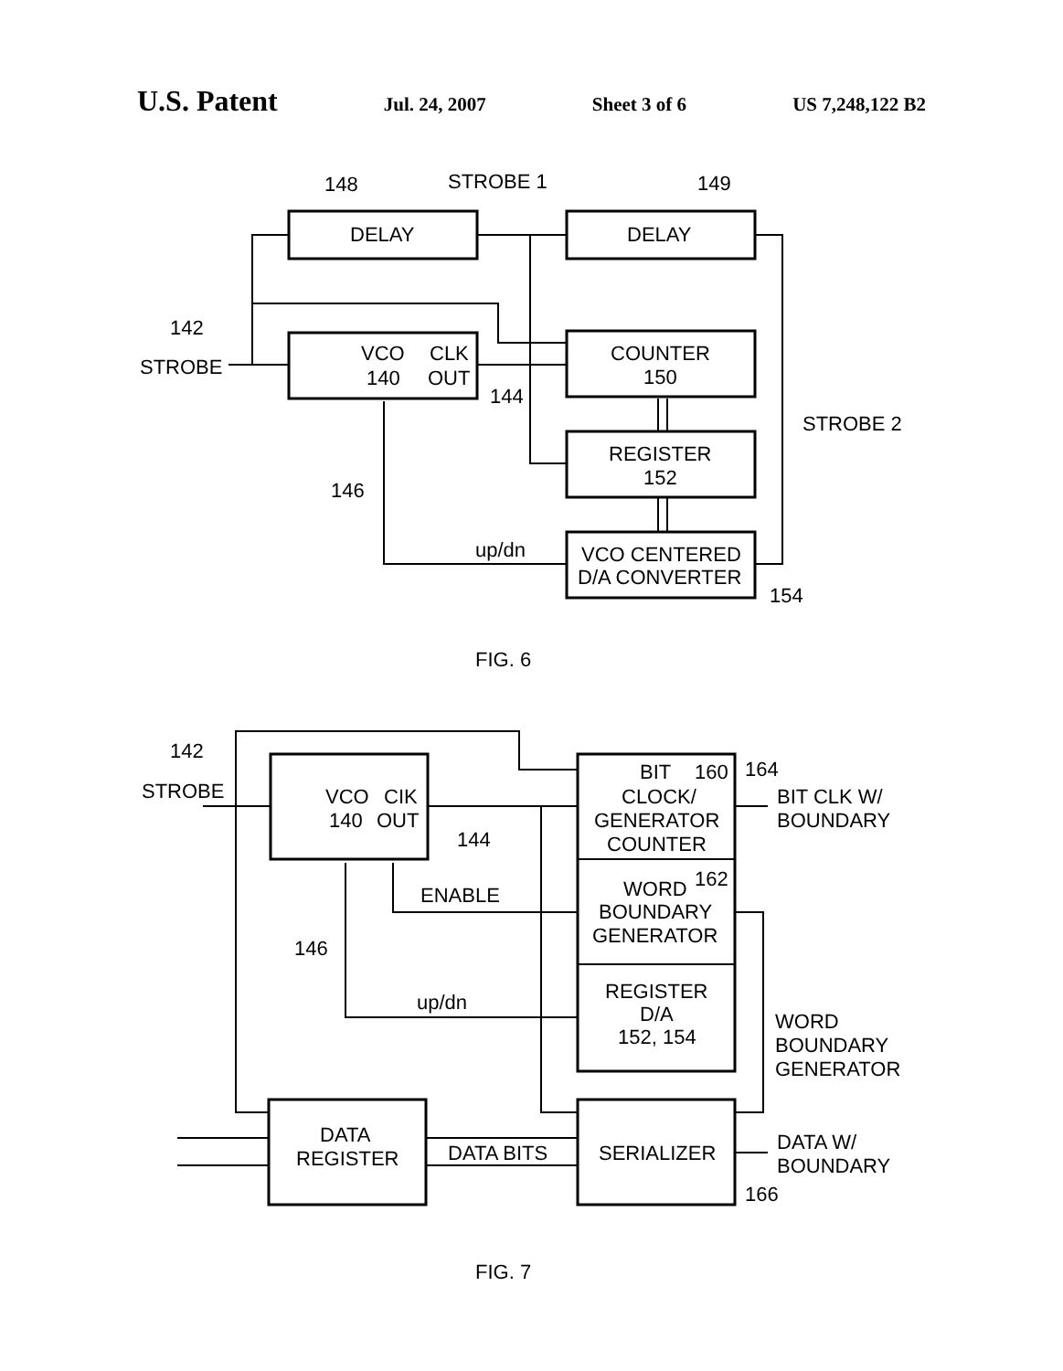U.S. Patent Jul. 24, 2007 Sheet 3 of 6 US 7,248,122 B2
DELAY
DELAY
VCO
CLK
140
OUT
COUNTER
150
REGISTER
152
VCO CENTERED
D/A CONVERTER
148
STROBE 1
149
142
STROBE
144
STROBE 2
146
up/dn
154
FIG. 6
BIT
160
CLOCK/
GENERATOR
COUNTER
WORD
162
BOUNDARY
GENERATOR
REGISTER
D/A
152, 154
VCO
CIK
140
OUT
DATA
REGISTER
SERIALIZER
DATA BITS
142
STROBE
144
ENABLE
146
up/dn
164
BIT CLK W/
BOUNDARY
WORD
BOUNDARY
GENERATOR
DATA W/
BOUNDARY
166
FIG. 7